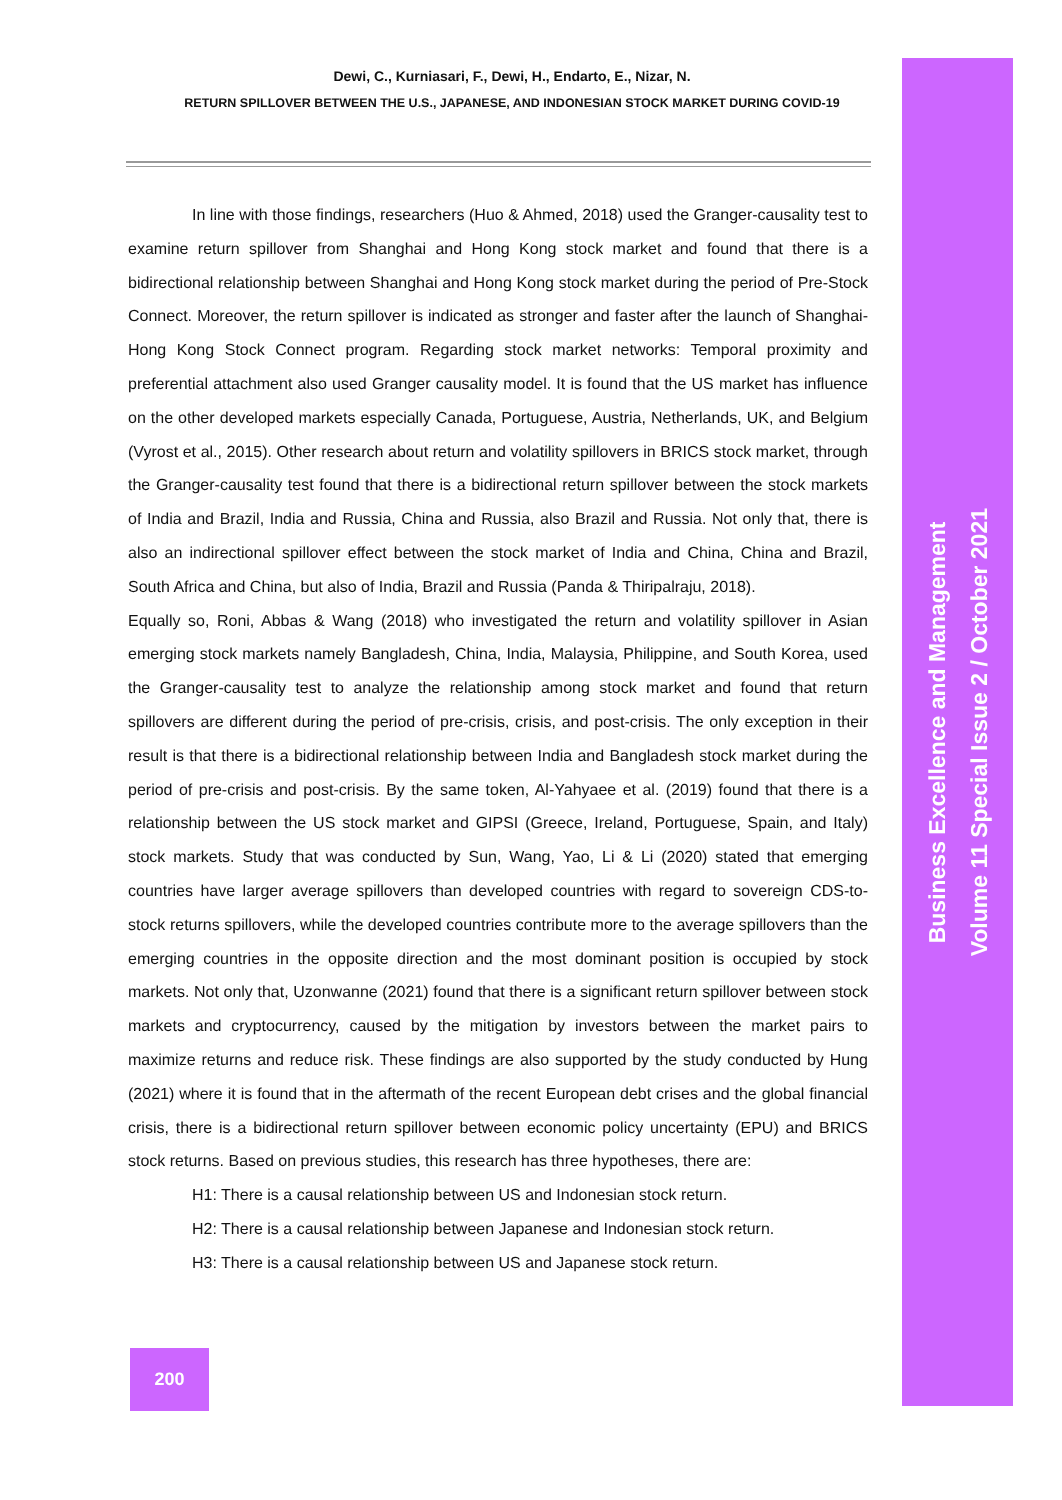Dewi, C., Kurniasari, F., Dewi, H., Endarto, E., Nizar, N.
RETURN SPILLOVER BETWEEN THE U.S., JAPANESE, AND INDONESIAN STOCK MARKET DURING COVID-19
In line with those findings, researchers (Huo & Ahmed, 2018) used the Granger-causality test to examine return spillover from Shanghai and Hong Kong stock market and found that there is a bidirectional relationship between Shanghai and Hong Kong stock market during the period of Pre-Stock Connect. Moreover, the return spillover is indicated as stronger and faster after the launch of Shanghai-Hong Kong Stock Connect program. Regarding stock market networks: Temporal proximity and preferential attachment also used Granger causality model. It is found that the US market has influence on the other developed markets especially Canada, Portuguese, Austria, Netherlands, UK, and Belgium (Vyrost et al., 2015). Other research about return and volatility spillovers in BRICS stock market, through the Granger-causality test found that there is a bidirectional return spillover between the stock markets of India and Brazil, India and Russia, China and Russia, also Brazil and Russia. Not only that, there is also an indirectional spillover effect between the stock market of India and China, China and Brazil, South Africa and China, but also of India, Brazil and Russia (Panda & Thiripalraju, 2018).
Equally so, Roni, Abbas & Wang (2018) who investigated the return and volatility spillover in Asian emerging stock markets namely Bangladesh, China, India, Malaysia, Philippine, and South Korea, used the Granger-causality test to analyze the relationship among stock market and found that return spillovers are different during the period of pre-crisis, crisis, and post-crisis. The only exception in their result is that there is a bidirectional relationship between India and Bangladesh stock market during the period of pre-crisis and post-crisis. By the same token, Al-Yahyaee et al. (2019) found that there is a relationship between the US stock market and GIPSI (Greece, Ireland, Portuguese, Spain, and Italy) stock markets. Study that was conducted by Sun, Wang, Yao, Li & Li (2020) stated that emerging countries have larger average spillovers than developed countries with regard to sovereign CDS-to-stock returns spillovers, while the developed countries contribute more to the average spillovers than the emerging countries in the opposite direction and the most dominant position is occupied by stock markets. Not only that, Uzonwanne (2021) found that there is a significant return spillover between stock markets and cryptocurrency, caused by the mitigation by investors between the market pairs to maximize returns and reduce risk. These findings are also supported by the study conducted by Hung (2021) where it is found that in the aftermath of the recent European debt crises and the global financial crisis, there is a bidirectional return spillover between economic policy uncertainty (EPU) and BRICS stock returns. Based on previous studies, this research has three hypotheses, there are:
H1: There is a causal relationship between US and Indonesian stock return.
H2: There is a causal relationship between Japanese and Indonesian stock return.
H3: There is a causal relationship between US and Japanese stock return.
200
Business Excellence and Management
Volume 11 Special Issue 2 / October 2021